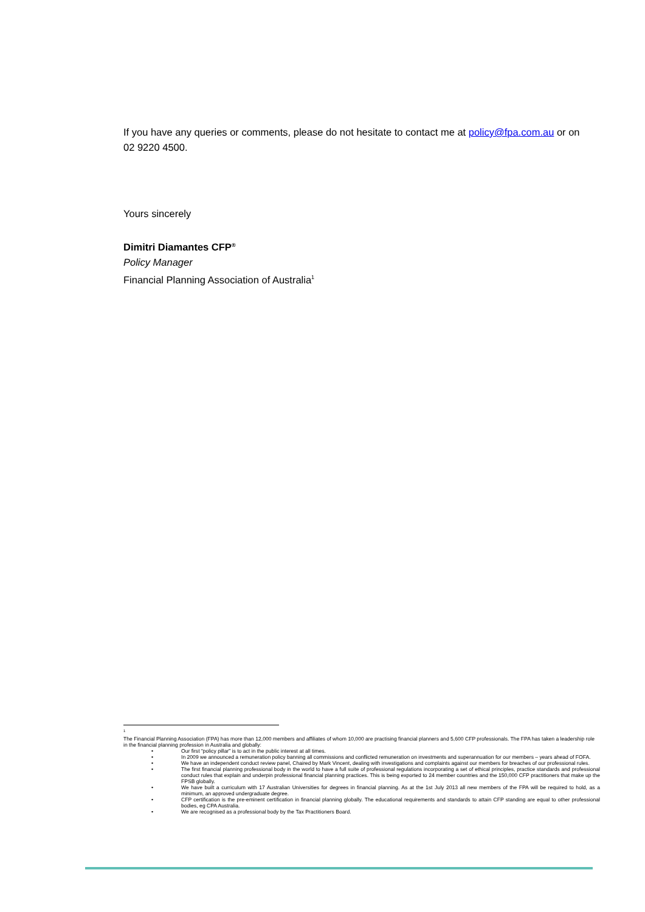If you have any queries or comments, please do not hesitate to contact me at policy@fpa.com.au or on 02 9220 4500.
Yours sincerely
Dimitri Diamantes CFP<sup>®</sup>
Policy Manager
Financial Planning Association of Australia<sup>1</sup>
<sup>1</sup>
The Financial Planning Association (FPA) has more than 12,000 members and affiliates of whom 10,000 are practising financial planners and 5,600 CFP professionals. The FPA has taken a leadership role in the financial planning profession in Australia and globally:
• Our first “policy pillar” is to act in the public interest at all times.
• In 2009 we announced a remuneration policy banning all commissions and conflicted remuneration on investments and superannuation for our members – years ahead of FOFA.
• We have an independent conduct review panel, Chaired by Mark Vincent, dealing with investigations and complaints against our members for breaches of our professional rules.
• The first financial planning professional body in the world to have a full suite of professional regulations incorporating a set of ethical principles, practice standards and professional conduct rules that explain and underpin professional financial planning practices. This is being exported to 24 member countries and the 150,000 CFP practitioners that make up the FPSB globally.
• We have built a curriculum with 17 Australian Universities for degrees in financial planning. As at the 1st July 2013 all new members of the FPA will be required to hold, as a minimum, an approved undergraduate degree.
• CFP certification is the pre-eminent certification in financial planning globally. The educational requirements and standards to attain CFP standing are equal to other professional bodies, eg CPA Australia.
• We are recognised as a professional body by the Tax Practitioners Board.